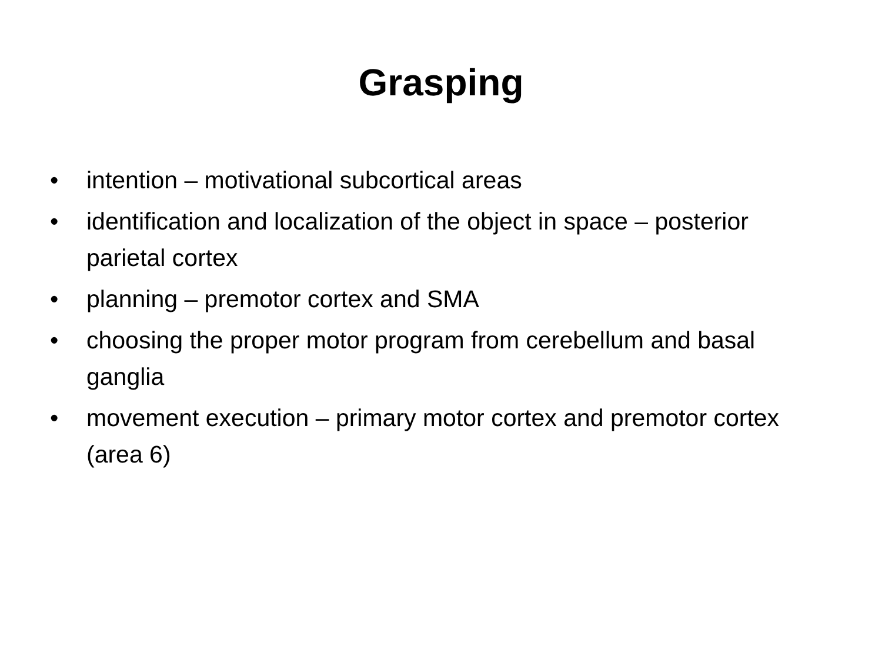Grasping
• intention – motivational subcortical areas
• identification and localization of the object in space – posterior parietal cortex
• planning – premotor cortex and SMA
• choosing the proper motor program from cerebellum and basal ganglia
• movement execution – primary motor cortex and premotor cortex (area 6)